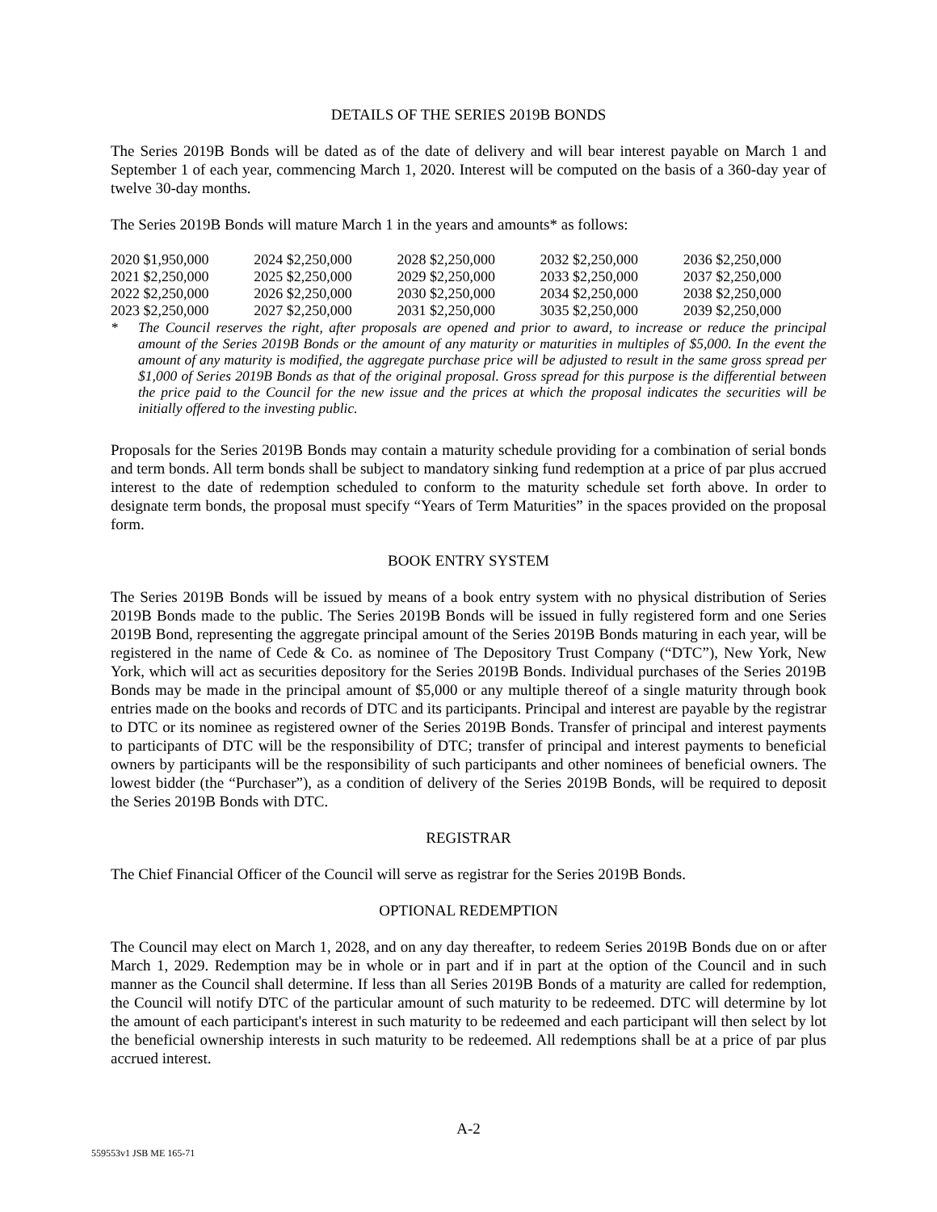DETAILS OF THE SERIES 2019B BONDS
The Series 2019B Bonds will be dated as of the date of delivery and will bear interest payable on March 1 and September 1 of each year, commencing March 1, 2020. Interest will be computed on the basis of a 360-day year of twelve 30-day months.
The Series 2019B Bonds will mature March 1 in the years and amounts* as follows:
| 2020 $1,950,000 | 2024 $2,250,000 | 2028 $2,250,000 | 2032 $2,250,000 | 2036 $2,250,000 |
| 2021 $2,250,000 | 2025 $2,250,000 | 2029 $2,250,000 | 2033 $2,250,000 | 2037 $2,250,000 |
| 2022 $2,250,000 | 2026 $2,250,000 | 2030 $2,250,000 | 2034 $2,250,000 | 2038 $2,250,000 |
| 2023 $2,250,000 | 2027 $2,250,000 | 2031 $2,250,000 | 3035 $2,250,000 | 2039 $2,250,000 |
* The Council reserves the right, after proposals are opened and prior to award, to increase or reduce the principal amount of the Series 2019B Bonds or the amount of any maturity or maturities in multiples of $5,000. In the event the amount of any maturity is modified, the aggregate purchase price will be adjusted to result in the same gross spread per $1,000 of Series 2019B Bonds as that of the original proposal. Gross spread for this purpose is the differential between the price paid to the Council for the new issue and the prices at which the proposal indicates the securities will be initially offered to the investing public.
Proposals for the Series 2019B Bonds may contain a maturity schedule providing for a combination of serial bonds and term bonds. All term bonds shall be subject to mandatory sinking fund redemption at a price of par plus accrued interest to the date of redemption scheduled to conform to the maturity schedule set forth above. In order to designate term bonds, the proposal must specify “Years of Term Maturities” in the spaces provided on the proposal form.
BOOK ENTRY SYSTEM
The Series 2019B Bonds will be issued by means of a book entry system with no physical distribution of Series 2019B Bonds made to the public. The Series 2019B Bonds will be issued in fully registered form and one Series 2019B Bond, representing the aggregate principal amount of the Series 2019B Bonds maturing in each year, will be registered in the name of Cede & Co. as nominee of The Depository Trust Company (“DTC”), New York, New York, which will act as securities depository for the Series 2019B Bonds. Individual purchases of the Series 2019B Bonds may be made in the principal amount of $5,000 or any multiple thereof of a single maturity through book entries made on the books and records of DTC and its participants. Principal and interest are payable by the registrar to DTC or its nominee as registered owner of the Series 2019B Bonds. Transfer of principal and interest payments to participants of DTC will be the responsibility of DTC; transfer of principal and interest payments to beneficial owners by participants will be the responsibility of such participants and other nominees of beneficial owners. The lowest bidder (the “Purchaser”), as a condition of delivery of the Series 2019B Bonds, will be required to deposit the Series 2019B Bonds with DTC.
REGISTRAR
The Chief Financial Officer of the Council will serve as registrar for the Series 2019B Bonds.
OPTIONAL REDEMPTION
The Council may elect on March 1, 2028, and on any day thereafter, to redeem Series 2019B Bonds due on or after March 1, 2029. Redemption may be in whole or in part and if in part at the option of the Council and in such manner as the Council shall determine. If less than all Series 2019B Bonds of a maturity are called for redemption, the Council will notify DTC of the particular amount of such maturity to be redeemed. DTC will determine by lot the amount of each participant's interest in such maturity to be redeemed and each participant will then select by lot the beneficial ownership interests in such maturity to be redeemed. All redemptions shall be at a price of par plus accrued interest.
A-2
559553v1 JSB ME 165-71